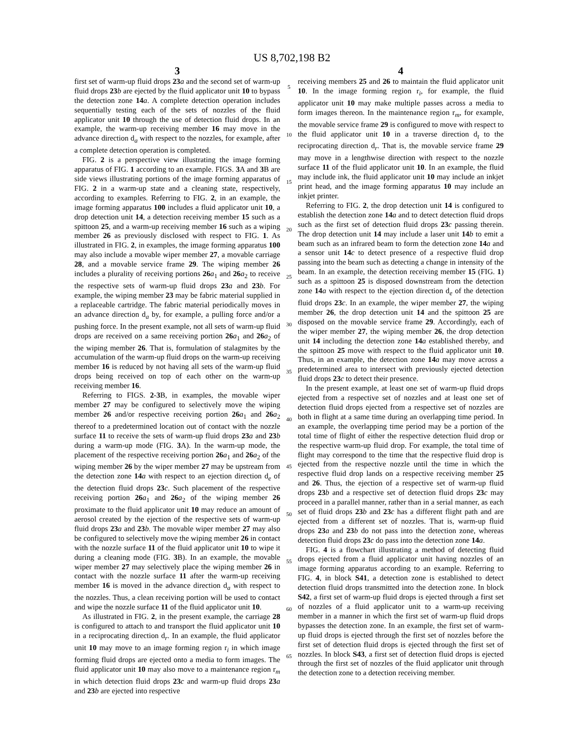US 8,702,198 B2
3
first set of warm-up fluid drops 23 a and the second set of warm-up fluid drops 23 b are ejected by the fluid applicator unit 10 to bypass the detection zone 14 a. A complete detection operation includes sequentially testing each of the sets of nozzles of the fluid applicator unit 10 through the use of detection fluid drops. In an example, the warm-up receiving member 16 may move in the advance direction d<sub>a</sub> with respect to the nozzles, for example, after a complete detection operation is completed.
FIG. 2 is a perspective view illustrating the image forming apparatus of FIG. 1 according to an example. FIGS. 3 A and 3 B are side views illustrating portions of the image forming apparatus of FIG. 2 in a warm-up state and a cleaning state, respectively, according to examples. Referring to FIG. 2, in an example, the image forming apparatus 100 includes a fluid applicator unit 10, a drop detection unit 14, a detection receiving member 15 such as a spittoon 25, and a warm-up receiving member 16 such as a wiping member 26 as previously disclosed with respect to FIG. 1. As illustrated in FIG. 2, in examples, the image forming apparatus 100 may also include a movable wiper member 27, a movable carriage 28, and a movable service frame 29. The wiping member 26 includes a plurality of receiving portions 26 a<sub>1</sub> and 26 a<sub>2</sub> to receive the respective sets of warm-up fluid drops 23 a and 23 b. For example, the wiping member 23 may be fabric material supplied in a replaceable cartridge. The fabric material periodically moves in an advance direction d<sub>a</sub> by, for example, a pulling force and/or a pushing force. In the present example, not all sets of warm-up fluid drops are received on a same receiving portion 26 a<sub>1</sub> and 26 a<sub>2</sub> of the wiping member 26. That is, formulation of stalagmites by the accumulation of the warm-up fluid drops on the warm-up receiving member 16 is reduced by not having all sets of the warm-up fluid drops being received on top of each other on the warm-up receiving member 16.
Referring to FIGS. 2-3 B, in examples, the movable wiper member 27 may be configured to selectively move the wiping member 26 and/or respective receiving portion 26 a<sub>1</sub> and 26 a<sub>2</sub> thereof to a predetermined location out of contact with the nozzle surface 11 to receive the sets of warm-up fluid drops 23 a and 23 b during a warm-up mode (FIG. 3 A). In the warm-up mode, the placement of the respective receiving portion 26 a<sub>1</sub> and 26 a<sub>2</sub> of the wiping member 26 by the wiper member 27 may be upstream from the detection zone 14 a with respect to an ejection direction d<sub>e</sub> of the detection fluid drops 23 c. Such placement of the respective receiving portion 26 a<sub>1</sub> and 26 a<sub>2</sub> of the wiping member 26 proximate to the fluid applicator unit 10 may reduce an amount of aerosol created by the ejection of the respective sets of warm-up fluid drops 23 a and 23 b. The movable wiper member 27 may also be configured to selectively move the wiping member 26 in contact with the nozzle surface 11 of the fluid applicator unit 10 to wipe it during a cleaning mode (FIG. 3 B). In an example, the movable wiper member 27 may selectively place the wiping member 26 in contact with the nozzle surface 11 after the warm-up receiving member 16 is moved in the advance direction d<sub>a</sub> with respect to the nozzles. Thus, a clean receiving portion will be used to contact and wipe the nozzle surface 11 of the fluid applicator unit 10.
As illustrated in FIG. 2, in the present example, the carriage 28 is configured to attach to and transport the fluid applicator unit 10 in a reciprocating direction d<sub>r</sub>. In an example, the fluid applicator unit 10 may move to an image forming region r<sub>i</sub> in which image forming fluid drops are ejected onto a media to form images. The fluid applicator unit 10 may also move to a maintenance region r<sub>m</sub> in which detection fluid drops 23 c and warm-up fluid drops 23 a and 23 b are ejected into respective
5
10
15
20
25
30
35
40
45
50
55
60
65
4
receiving members 25 and 26 to maintain the fluid applicator unit 10. In the image forming region r<sub>i</sub>, for example, the fluid applicator unit 10 may make multiple passes across a media to form images thereon. In the maintenance region r<sub>m</sub>, for example, the movable service frame 29 is configured to move with respect to the fluid applicator unit 10 in a traverse direction d<sub>t</sub> to the reciprocating direction d<sub>r</sub>. That is, the movable service frame 29 may move in a lengthwise direction with respect to the nozzle surface 11 of the fluid applicator unit 10. In an example, the fluid may include ink, the fluid applicator unit 10 may include an inkjet print head, and the image forming apparatus 10 may include an inkjet printer.
Referring to FIG. 2, the drop detection unit 14 is configured to establish the detection zone 14 a and to detect detection fluid drops such as the first set of detection fluid drops 23 c passing therein. The drop detection unit 14 may include a laser unit 14 b to emit a beam such as an infrared beam to form the detection zone 14 a and a sensor unit 14 c to detect presence of a respective fluid drop passing into the beam such as detecting a change in intensity of the beam. In an example, the detection receiving member 15 (FIG. 1) such as a spittoon 25 is disposed downstream from the detection zone 14 a with respect to the ejection direction d<sub>e</sub> of the detection fluid drops 23 c. In an example, the wiper member 27, the wiping member 26, the drop detection unit 14 and the spittoon 25 are disposed on the movable service frame 29. Accordingly, each of the wiper member 27, the wiping member 26, the drop detection unit 14 including the detection zone 14 a established thereby, and the spittoon 25 move with respect to the fluid applicator unit 10. Thus, in an example, the detection zone 14 a may move across a predetermined area to intersect with previously ejected detection fluid drops 23 c to detect their presence.
In the present example, at least one set of warm-up fluid drops ejected from a respective set of nozzles and at least one set of detection fluid drops ejected from a respective set of nozzles are both in flight at a same time during an overlapping time period. In an example, the overlapping time period may be a portion of the total time of flight of either the respective detection fluid drop or the respective warm-up fluid drop. For example, the total time of flight may correspond to the time that the respective fluid drop is ejected from the respective nozzle until the time in which the respective fluid drop lands on a respective receiving member 25 and 26. Thus, the ejection of a respective set of warm-up fluid drops 23 b and a respective set of detection fluid drops 23 c may proceed in a parallel manner, rather than in a serial manner, as each set of fluid drops 23 b and 23 c has a different flight path and are ejected from a different set of nozzles. That is, warm-up fluid drops 23 a and 23 b do not pass into the detection zone, whereas detection fluid drops 23 c do pass into the detection zone 14 a.
FIG. 4 is a flowchart illustrating a method of detecting fluid drops ejected from a fluid applicator unit having nozzles of an image forming apparatus according to an example. Referring to FIG. 4, in block S41, a detection zone is established to detect detection fluid drops transmitted into the detection zone. In block S42, a first set of warm-up fluid drops is ejected through a first set of nozzles of a fluid applicator unit to a warm-up receiving member in a manner in which the first set of warm-up fluid drops bypasses the detection zone. In an example, the first set of warm-up fluid drops is ejected through the first set of nozzles before the first set of detection fluid drops is ejected through the first set of nozzles. In block S43, a first set of detection fluid drops is ejected through the first set of nozzles of the fluid applicator unit through the detection zone to a detection receiving member.